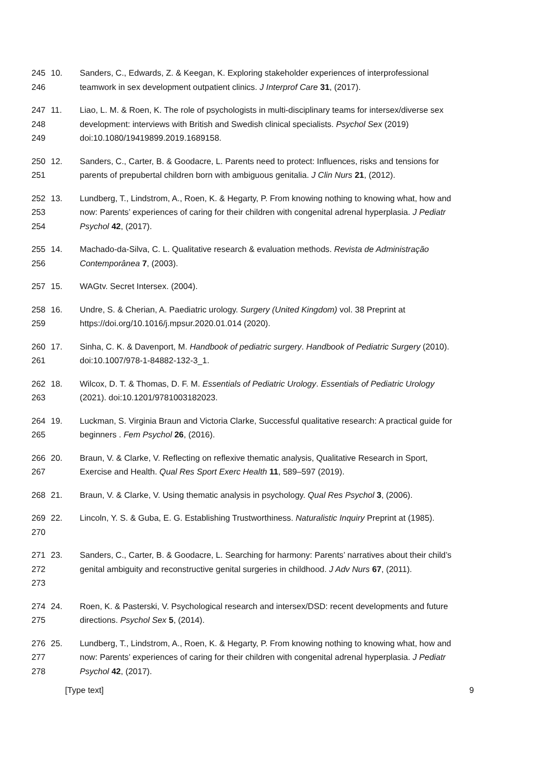245
246
10. Sanders, C., Edwards, Z. & Keegan, K. Exploring stakeholder experiences of interprofessional teamwork in sex development outpatient clinics. J Interprof Care 31, (2017).
247
248
249
11. Liao, L. M. & Roen, K. The role of psychologists in multi-disciplinary teams for intersex/diverse sex development: interviews with British and Swedish clinical specialists. Psychol Sex (2019) doi:10.1080/19419899.2019.1689158.
250
251
12. Sanders, C., Carter, B. & Goodacre, L. Parents need to protect: Influences, risks and tensions for parents of prepubertal children born with ambiguous genitalia. J Clin Nurs 21, (2012).
252
253
254
13. Lundberg, T., Lindstrom, A., Roen, K. & Hegarty, P. From knowing nothing to knowing what, how and now: Parents’ experiences of caring for their children with congenital adrenal hyperplasia. J Pediatr Psychol 42, (2017).
255
256
14. Machado-da-Silva, C. L. Qualitative research & evaluation methods. Revista de Administração Contemporânea 7, (2003).
257 15. WAGtv. Secret Intersex. (2004).
258
259
16. Undre, S. & Cherian, A. Paediatric urology. Surgery (United Kingdom) vol. 38 Preprint at https://doi.org/10.1016/j.mpsur.2020.01.014 (2020).
260
261
17. Sinha, C. K. & Davenport, M. Handbook of pediatric surgery. Handbook of Pediatric Surgery (2010). doi:10.1007/978-1-84882-132-3_1.
262
263
18. Wilcox, D. T. & Thomas, D. F. M. Essentials of Pediatric Urology. Essentials of Pediatric Urology (2021). doi:10.1201/9781003182023.
264
265
19. Luckman, S. Virginia Braun and Victoria Clarke, Successful qualitative research: A practical guide for beginners . Fem Psychol 26, (2016).
266
267
20. Braun, V. & Clarke, V. Reflecting on reflexive thematic analysis, Qualitative Research in Sport, Exercise and Health. Qual Res Sport Exerc Health 11, 589–597 (2019).
268 21. Braun, V. & Clarke, V. Using thematic analysis in psychology. Qual Res Psychol 3, (2006).
269
270
22. Lincoln, Y. S. & Guba, E. G. Establishing Trustworthiness. Naturalistic Inquiry Preprint at (1985).
271
272
273
23. Sanders, C., Carter, B. & Goodacre, L. Searching for harmony: Parents’ narratives about their child’s genital ambiguity and reconstructive genital surgeries in childhood. J Adv Nurs 67, (2011).
274
275
24. Roen, K. & Pasterski, V. Psychological research and intersex/DSD: recent developments and future directions. Psychol Sex 5, (2014).
276
277
278
25. Lundberg, T., Lindstrom, A., Roen, K. & Hegarty, P. From knowing nothing to knowing what, how and now: Parents’ experiences of caring for their children with congenital adrenal hyperplasia. J Pediatr Psychol 42, (2017).
[Type text] 9